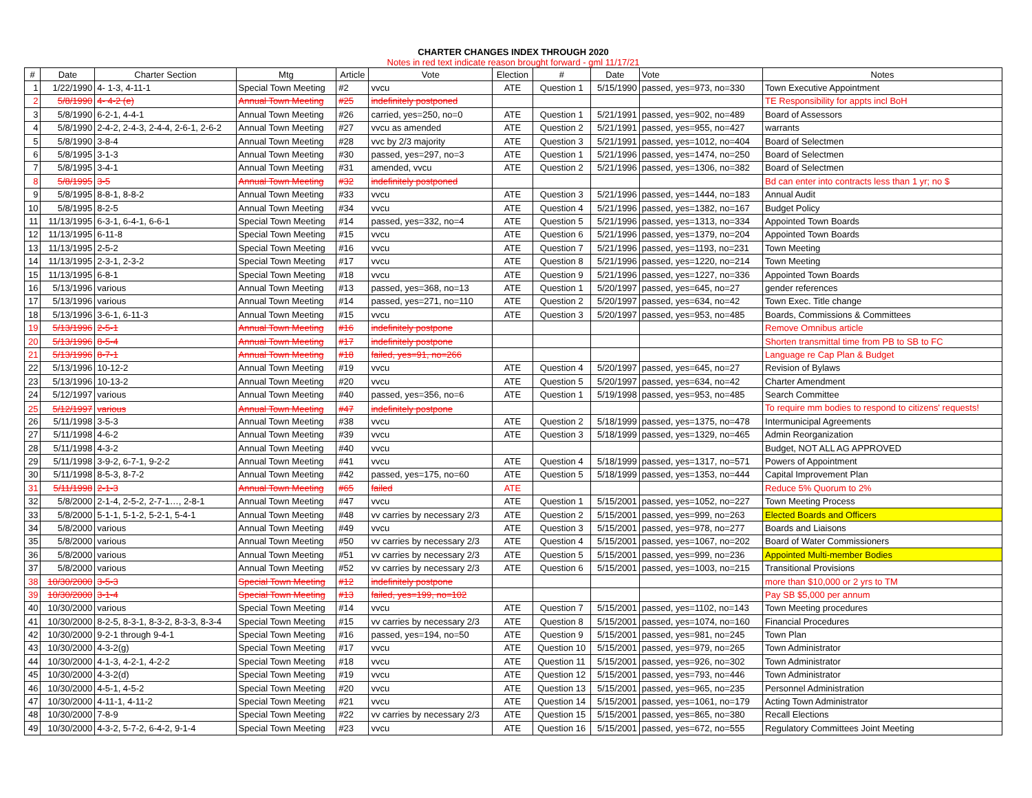CHARTER CHANGES INDEX THROUGH 2020
Notes in red text indicate reason brought forward - gml 11/17/21
| # | Date | Charter Section | Mtg | Article | Vote | Election | # | Date | Vote | Notes |
| --- | --- | --- | --- | --- | --- | --- | --- | --- | --- | --- |
| 1 | 1/22/1990 | 4- 1-3, 4-11-1 | Special Town Meeting | #2 | vvcu | ATE | Question 1 | 5/15/1990 | passed, yes=973, no=330 | Town Executive Appointment |
| 2 | 5/8/1990 | 4- 4-2 (e) | Annual Town Meeting | #25 | indefinitely postponed | | | | | TE Responsibility for appts incl BoH |
| 3 | 5/8/1990 | 6-2-1, 4-4-1 | Annual Town Meeting | #26 | carried, yes=250, no=0 | ATE | Question 1 | 5/21/1991 | passed, yes=902, no=489 | Board of Assessors |
| 4 | 5/8/1990 | 2-4-2, 2-4-3, 2-4-4, 2-6-1, 2-6-2 | Annual Town Meeting | #27 | vvcu as amended | ATE | Question 2 | 5/21/1991 | passed, yes=955, no=427 | warrants |
| 5 | 5/8/1990 | 3-8-4 | Annual Town Meeting | #28 | vvc by 2/3 majority | ATE | Question 3 | 5/21/1991 | passed, yes=1012, no=404 | Board of Selectmen |
| 6 | 5/8/1995 | 3-1-3 | Annual Town Meeting | #30 | passed, yes=297, no=3 | ATE | Question 1 | 5/21/1996 | passed, yes=1474, no=250 | Board of Selectmen |
| 7 | 5/8/1995 | 3-4-1 | Annual Town Meeting | #31 | amended, vvcu | ATE | Question 2 | 5/21/1996 | passed, yes=1306, no=382 | Board of Selectmen |
| 8 | 5/8/1995 | 3-5 | Annual Town Meeting | #32 | indefinitely postponed | | | | | Bd can enter into contracts less than 1 yr; no $ |
| 9 | 5/8/1995 | 8-8-1, 8-8-2 | Annual Town Meeting | #33 | vvcu | ATE | Question 3 | 5/21/1996 | passed, yes=1444, no=183 | Annual Audit |
| 10 | 5/8/1995 | 8-2-5 | Annual Town Meeting | #34 | vvcu | ATE | Question 4 | 5/21/1996 | passed, yes=1382, no=167 | Budget Policy |
| 11 | 11/13/1995 | 6-3-1, 6-4-1, 6-6-1 | Special Town Meeting | #14 | passed, yes=332, no=4 | ATE | Question 5 | 5/21/1996 | passed, yes=1313, no=334 | Appointed Town Boards |
| 12 | 11/13/1995 | 6-11-8 | Special Town Meeting | #15 | vvcu | ATE | Question 6 | 5/21/1996 | passed, yes=1379, no=204 | Appointed Town Boards |
| 13 | 11/13/1995 | 2-5-2 | Special Town Meeting | #16 | vvcu | ATE | Question 7 | 5/21/1996 | passed, yes=1193, no=231 | Town Meeting |
| 14 | 11/13/1995 | 2-3-1, 2-3-2 | Special Town Meeting | #17 | vvcu | ATE | Question 8 | 5/21/1996 | passed, yes=1220, no=214 | Town Meeting |
| 15 | 11/13/1995 | 6-8-1 | Special Town Meeting | #18 | vvcu | ATE | Question 9 | 5/21/1996 | passed, yes=1227, no=336 | Appointed Town Boards |
| 16 | 5/13/1996 | various | Annual Town Meeting | #13 | passed, yes=368, no=13 | ATE | Question 1 | 5/20/1997 | passed, yes=645, no=27 | gender references |
| 17 | 5/13/1996 | various | Annual Town Meeting | #14 | passed, yes=271, no=110 | ATE | Question 2 | 5/20/1997 | passed, yes=634, no=42 | Town Exec. Title change |
| 18 | 5/13/1996 | 3-6-1, 6-11-3 | Annual Town Meeting | #15 | vvcu | ATE | Question 3 | 5/20/1997 | passed, yes=953, no=485 | Boards, Commissions & Committees |
| 19 | 5/13/1996 | 2-5-1 | Annual Town Meeting | #16 | indefinitely postpone | | | | | Remove Omnibus article |
| 20 | 5/13/1996 | 8-5-4 | Annual Town Meeting | #17 | indefinitely postpone | | | | | Shorten transmittal time from PB to SB to FC |
| 21 | 5/13/1996 | 8-7-1 | Annual Town Meeting | #18 | failed, yes=91, no=266 | | | | | Language re Cap Plan & Budget |
| 22 | 5/13/1996 | 10-12-2 | Annual Town Meeting | #19 | vvcu | ATE | Question 4 | 5/20/1997 | passed, yes=645, no=27 | Revision of Bylaws |
| 23 | 5/13/1996 | 10-13-2 | Annual Town Meeting | #20 | vvcu | ATE | Question 5 | 5/20/1997 | passed, yes=634, no=42 | Charter Amendment |
| 24 | 5/12/1997 | various | Annual Town Meeting | #40 | passed, yes=356, no=6 | ATE | Question 1 | 5/19/1998 | passed, yes=953, no=485 | Search Committee |
| 25 | 5/12/1997 | various | Annual Town Meeting | #47 | indefinitely postpone | | | | | To require mm bodies to respond to citizens' requests! |
| 26 | 5/11/1998 | 3-5-3 | Annual Town Meeting | #38 | vvcu | ATE | Question 2 | 5/18/1999 | passed, yes=1375, no=478 | Intermunicipal Agreements |
| 27 | 5/11/1998 | 4-6-2 | Annual Town Meeting | #39 | vvcu | ATE | Question 3 | 5/18/1999 | passed, yes=1329, no=465 | Admin Reorganization |
| 28 | 5/11/1998 | 4-3-2 | Annual Town Meeting | #40 | vvcu | | | | | Budget, NOT ALL AG APPROVED |
| 29 | 5/11/1998 | 3-9-2, 6-7-1, 9-2-2 | Annual Town Meeting | #41 | vvcu | ATE | Question 4 | 5/18/1999 | passed, yes=1317, no=571 | Powers of Appointment |
| 30 | 5/11/1998 | 8-5-3, 8-7-2 | Annual Town Meeting | #42 | passed, yes=175, no=60 | ATE | Question 5 | 5/18/1999 | passed, yes=1353, no=444 | Capital Improvement Plan |
| 31 | 5/11/1998 | 2-1-3 | Annual Town Meeting | #65 | failed | ATE | | | | Reduce 5% Quorum to 2% |
| 32 | 5/8/2000 | 2-1-4, 2-5-2, 2-7-1…, 2-8-1 | Annual Town Meeting | #47 | vvcu | ATE | Question 1 | 5/15/2001 | passed, yes=1052, no=227 | Town Meeting Process |
| 33 | 5/8/2000 | 5-1-1, 5-1-2, 5-2-1, 5-4-1 | Annual Town Meeting | #48 | vv carries by necessary 2/3 | ATE | Question 2 | 5/15/2001 | passed, yes=999, no=263 | Elected Boards and Officers |
| 34 | 5/8/2000 | various | Annual Town Meeting | #49 | vvcu | ATE | Question 3 | 5/15/2001 | passed, yes=978, no=277 | Boards and Liaisons |
| 35 | 5/8/2000 | various | Annual Town Meeting | #50 | vv carries by necessary 2/3 | ATE | Question 4 | 5/15/2001 | passed, yes=1067, no=202 | Board of Water Commissioners |
| 36 | 5/8/2000 | various | Annual Town Meeting | #51 | vv carries by necessary 2/3 | ATE | Question 5 | 5/15/2001 | passed, yes=999, no=236 | Appointed Multi-member Bodies |
| 37 | 5/8/2000 | various | Annual Town Meeting | #52 | vv carries by necessary 2/3 | ATE | Question 6 | 5/15/2001 | passed, yes=1003, no=215 | Transitional Provisions |
| 38 | 10/30/2000 | 3-5-3 | Special Town Meeting | #12 | indefinitely postpone | | | | | more than $10,000 or 2 yrs to TM |
| 39 | 10/30/2000 | 3-1-4 | Special Town Meeting | #13 | failed, yes=199, no=102 | | | | | Pay SB $5,000 per annum |
| 40 | 10/30/2000 | various | Special Town Meeting | #14 | vvcu | ATE | Question 7 | 5/15/2001 | passed, yes=1102, no=143 | Town Meeting procedures |
| 41 | 10/30/2000 | 8-2-5, 8-3-1, 8-3-2, 8-3-3, 8-3-4 | Special Town Meeting | #15 | vv carries by necessary 2/3 | ATE | Question 8 | 5/15/2001 | passed, yes=1074, no=160 | Financial Procedures |
| 42 | 10/30/2000 | 9-2-1 through 9-4-1 | Special Town Meeting | #16 | passed, yes=194, no=50 | ATE | Question 9 | 5/15/2001 | passed, yes=981, no=245 | Town Plan |
| 43 | 10/30/2000 | 4-3-2(g) | Special Town Meeting | #17 | vvcu | ATE | Question 10 | 5/15/2001 | passed, yes=979, no=265 | Town Administrator |
| 44 | 10/30/2000 | 4-1-3, 4-2-1, 4-2-2 | Special Town Meeting | #18 | vvcu | ATE | Question 11 | 5/15/2001 | passed, yes=926, no=302 | Town Administrator |
| 45 | 10/30/2000 | 4-3-2(d) | Special Town Meeting | #19 | vvcu | ATE | Question 12 | 5/15/2001 | passed, yes=793, no=446 | Town Administrator |
| 46 | 10/30/2000 | 4-5-1, 4-5-2 | Special Town Meeting | #20 | vvcu | ATE | Question 13 | 5/15/2001 | passed, yes=965, no=235 | Personnel Administration |
| 47 | 10/30/2000 | 4-11-1, 4-11-2 | Special Town Meeting | #21 | vvcu | ATE | Question 14 | 5/15/2001 | passed, yes=1061, no=179 | Acting Town Administrator |
| 48 | 10/30/2000 | 7-8-9 | Special Town Meeting | #22 | vv carries by necessary 2/3 | ATE | Question 15 | 5/15/2001 | passed, yes=865, no=380 | Recall Elections |
| 49 | 10/30/2000 | 4-3-2, 5-7-2, 6-4-2, 9-1-4 | Special Town Meeting | #23 | vvcu | ATE | Question 16 | 5/15/2001 | passed, yes=672, no=555 | Regulatory Committees Joint Meeting |